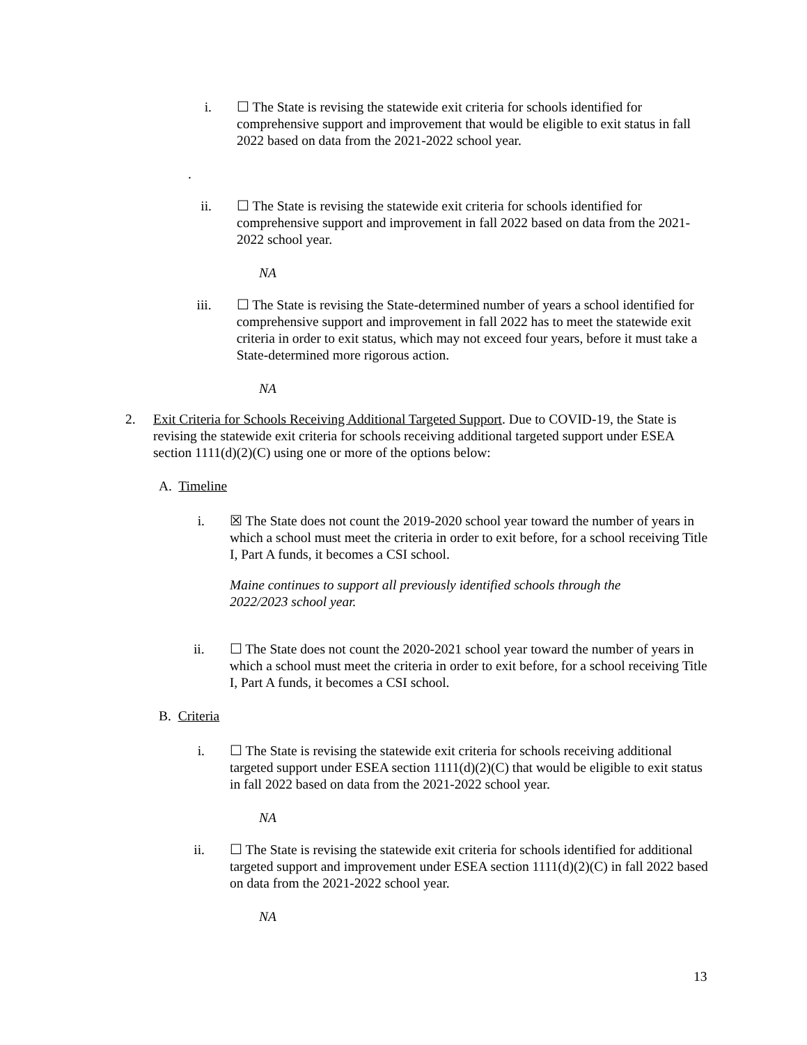i. ☐ The State is revising the statewide exit criteria for schools identified for comprehensive support and improvement that would be eligible to exit status in fall 2022 based on data from the 2021-2022 school year.
.
ii.
☐ The State is revising the statewide exit criteria for schools identified for comprehensive support and improvement in fall 2022 based on data from the 2021-2022 school year.
NA
iii.
☐ The State is revising the State-determined number of years a school identified for comprehensive support and improvement in fall 2022 has to meet the statewide exit criteria in order to exit status, which may not exceed four years, before it must take a State-determined more rigorous action.
NA
2. Exit Criteria for Schools Receiving Additional Targeted Support. Due to COVID-19, the State is revising the statewide exit criteria for schools receiving additional targeted support under ESEA section 1111(d)(2)(C) using one or more of the options below:
A. Timeline
i. ☒ The State does not count the 2019-2020 school year toward the number of years in which a school must meet the criteria in order to exit before, for a school receiving Title I, Part A funds, it becomes a CSI school.
Maine continues to support all previously identified schools through the 2022/2023 school year.
ii.
☐ The State does not count the 2020-2021 school year toward the number of years in which a school must meet the criteria in order to exit before, for a school receiving Title I, Part A funds, it becomes a CSI school.
B. Criteria
i. ☐ The State is revising the statewide exit criteria for schools receiving additional targeted support under ESEA section 1111(d)(2)(C) that would be eligible to exit status in fall 2022 based on data from the 2021-2022 school year.
NA
ii.
☐ The State is revising the statewide exit criteria for schools identified for additional targeted support and improvement under ESEA section 1111(d)(2)(C) in fall 2022 based on data from the 2021-2022 school year.
NA
13